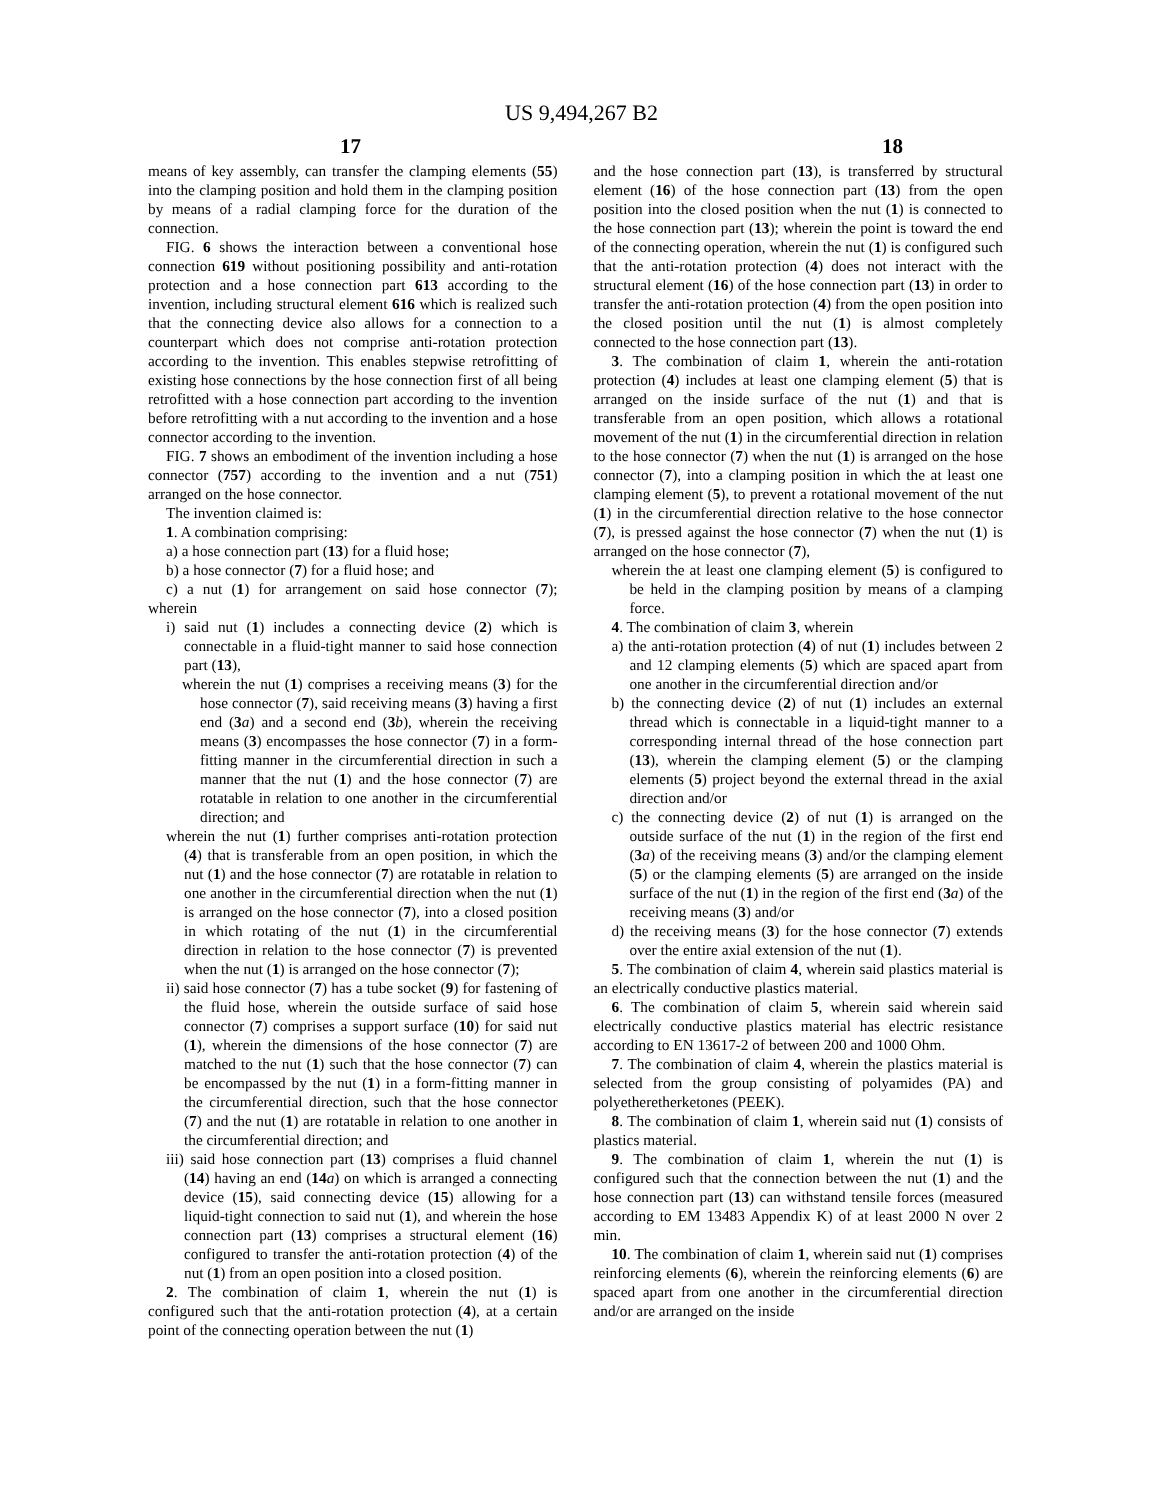US 9,494,267 B2
17 18
means of key assembly, can transfer the clamping elements (55) into the clamping position and hold them in the clamping position by means of a radial clamping force for the duration of the connection.
FIG. 6 shows the interaction between a conventional hose connection 619 without positioning possibility and anti-rotation protection and a hose connection part 613 according to the invention, including structural element 616 which is realized such that the connecting device also allows for a connection to a counterpart which does not comprise anti-rotation protection according to the invention. This enables stepwise retrofitting of existing hose connections by the hose connection first of all being retrofitted with a hose connection part according to the invention before retrofitting with a nut according to the invention and a hose connector according to the invention.
FIG. 7 shows an embodiment of the invention including a hose connector (757) according to the invention and a nut (751) arranged on the hose connector.
The invention claimed is:
1. A combination comprising:
a) a hose connection part (13) for a fluid hose;
b) a hose connector (7) for a fluid hose; and
c) a nut (1) for arrangement on said hose connector (7); wherein
i) said nut (1) includes a connecting device (2) which is connectable in a fluid-tight manner to said hose connection part (13),
wherein the nut (1) comprises a receiving means (3) for the hose connector (7), said receiving means (3) having a first end (3 a) and a second end (3 b), wherein the receiving means (3) encompasses the hose connector (7) in a form-fitting manner in the circumferential direction in such a manner that the nut (1) and the hose connector (7) are rotatable in relation to one another in the circumferential direction; and
wherein the nut (1) further comprises anti-rotation protection (4) that is transferable from an open position, in which the nut (1) and the hose connector (7) are rotatable in relation to one another in the circumferential direction when the nut (1) is arranged on the hose connector (7), into a closed position in which rotating of the nut (1) in the circumferential direction in relation to the hose connector (7) is prevented when the nut (1) is arranged on the hose connector (7);
ii) said hose connector (7) has a tube socket (9) for fastening of the fluid hose, wherein the outside surface of said hose connector (7) comprises a support surface (10) for said nut (1), wherein the dimensions of the hose connector (7) are matched to the nut (1) such that the hose connector (7) can be encompassed by the nut (1) in a form-fitting manner in the circumferential direction, such that the hose connector (7) and the nut (1) are rotatable in relation to one another in the circumferential direction; and
iii) said hose connection part (13) comprises a fluid channel (14) having an end (14 a) on which is arranged a connecting device (15), said connecting device (15) allowing for a liquid-tight connection to said nut (1), and wherein the hose connection part (13) comprises a structural element (16) configured to transfer the anti-rotation protection (4) of the nut (1) from an open position into a closed position.
2. The combination of claim 1, wherein the nut (1) is configured such that the anti-rotation protection (4), at a certain point of the connecting operation between the nut (1)
and the hose connection part (13), is transferred by structural element (16) of the hose connection part (13) from the open position into the closed position when the nut (1) is connected to the hose connection part (13); wherein the point is toward the end of the connecting operation, wherein the nut (1) is configured such that the anti-rotation protection (4) does not interact with the structural element (16) of the hose connection part (13) in order to transfer the anti-rotation protection (4) from the open position into the closed position until the nut (1) is almost completely connected to the hose connection part (13).
3. The combination of claim 1, wherein the anti-rotation protection (4) includes at least one clamping element (5) that is arranged on the inside surface of the nut (1) and that is transferable from an open position, which allows a rotational movement of the nut (1) in the circumferential direction in relation to the hose connector (7) when the nut (1) is arranged on the hose connector (7), into a clamping position in which the at least one clamping element (5), to prevent a rotational movement of the nut (1) in the circumferential direction relative to the hose connector (7), is pressed against the hose connector (7) when the nut (1) is arranged on the hose connector (7),
wherein the at least one clamping element (5) is configured to be held in the clamping position by means of a clamping force.
4. The combination of claim 3, wherein
a) the anti-rotation protection (4) of nut (1) includes between 2 and 12 clamping elements (5) which are spaced apart from one another in the circumferential direction and/or
b) the connecting device (2) of nut (1) includes an external thread which is connectable in a liquid-tight manner to a corresponding internal thread of the hose connection part (13), wherein the clamping element (5) or the clamping elements (5) project beyond the external thread in the axial direction and/or
c) the connecting device (2) of nut (1) is arranged on the outside surface of the nut (1) in the region of the first end (3 a) of the receiving means (3) and/or the clamping element (5) or the clamping elements (5) are arranged on the inside surface of the nut (1) in the region of the first end (3 a) of the receiving means (3) and/or
d) the receiving means (3) for the hose connector (7) extends over the entire axial extension of the nut (1).
5. The combination of claim 4, wherein said plastics material is an electrically conductive plastics material.
6. The combination of claim 5, wherein said wherein said electrically conductive plastics material has electric resistance according to EN 13617-2 of between 200 and 1000 Ohm.
7. The combination of claim 4, wherein the plastics material is selected from the group consisting of polyamides (PA) and polyetheretherketones (PEEK).
8. The combination of claim 1, wherein said nut (1) consists of plastics material.
9. The combination of claim 1, wherein the nut (1) is configured such that the connection between the nut (1) and the hose connection part (13) can withstand tensile forces (measured according to EM 13483 Appendix K) of at least 2000 N over 2 min.
10. The combination of claim 1, wherein said nut (1) comprises reinforcing elements (6), wherein the reinforcing elements (6) are spaced apart from one another in the circumferential direction and/or are arranged on the inside